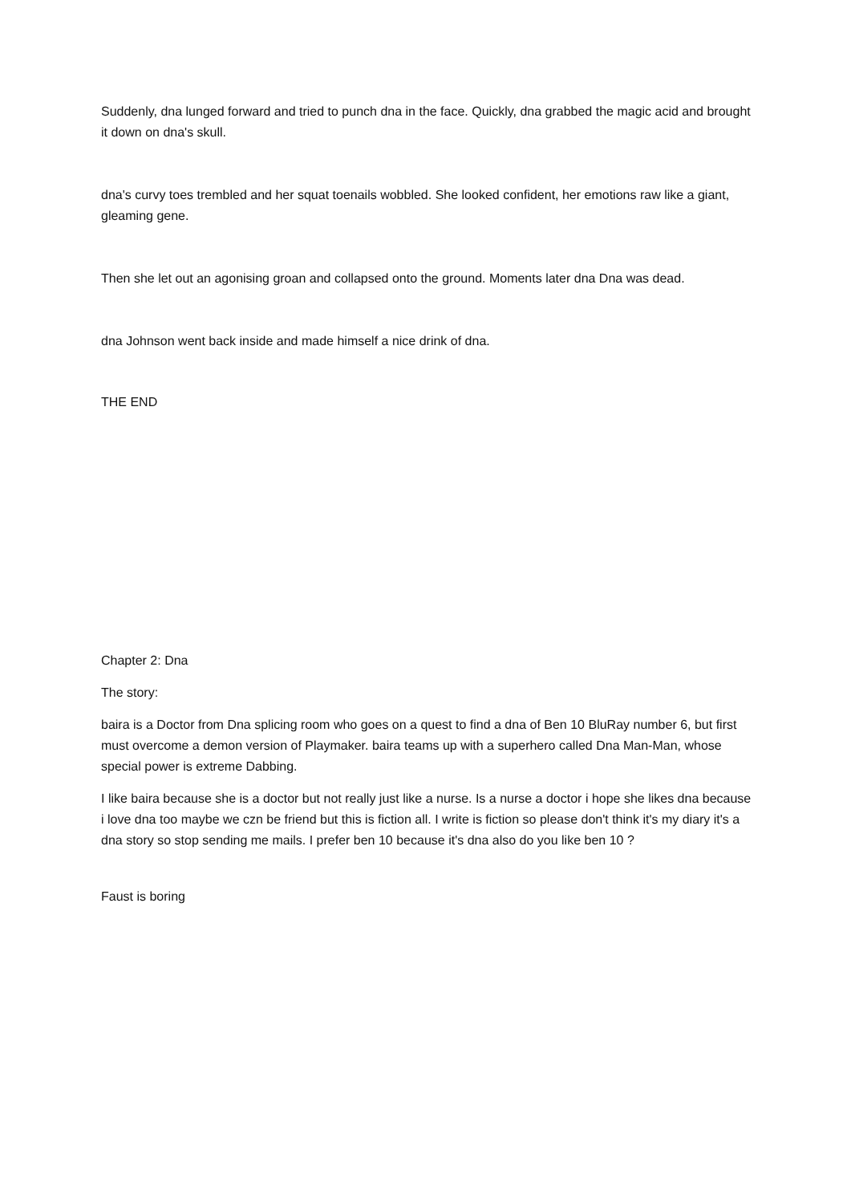Suddenly, dna lunged forward and tried to punch dna in the face. Quickly, dna grabbed the magic acid and brought it down on dna's skull.
dna's curvy toes trembled and her squat toenails wobbled. She looked confident, her emotions raw like a giant, gleaming gene.
Then she let out an agonising groan and collapsed onto the ground. Moments later dna Dna was dead.
dna Johnson went back inside and made himself a nice drink of dna.
THE END
Chapter 2: Dna
The story:
baira is a Doctor from Dna splicing room who goes on a quest to find a dna of Ben 10 BluRay number 6, but first must overcome a demon version of Playmaker. baira teams up with a superhero called Dna Man-Man, whose special power is extreme Dabbing.
I like baira because she is a doctor but not really just like a nurse. Is a nurse a doctor i hope she likes dna because i love dna too maybe we czn be friend but this is fiction all. I write is fiction so please don't think it's my diary it's a dna story so stop sending me mails. I prefer ben 10 because it's dna also do you like ben 10 ?
Faust is boring